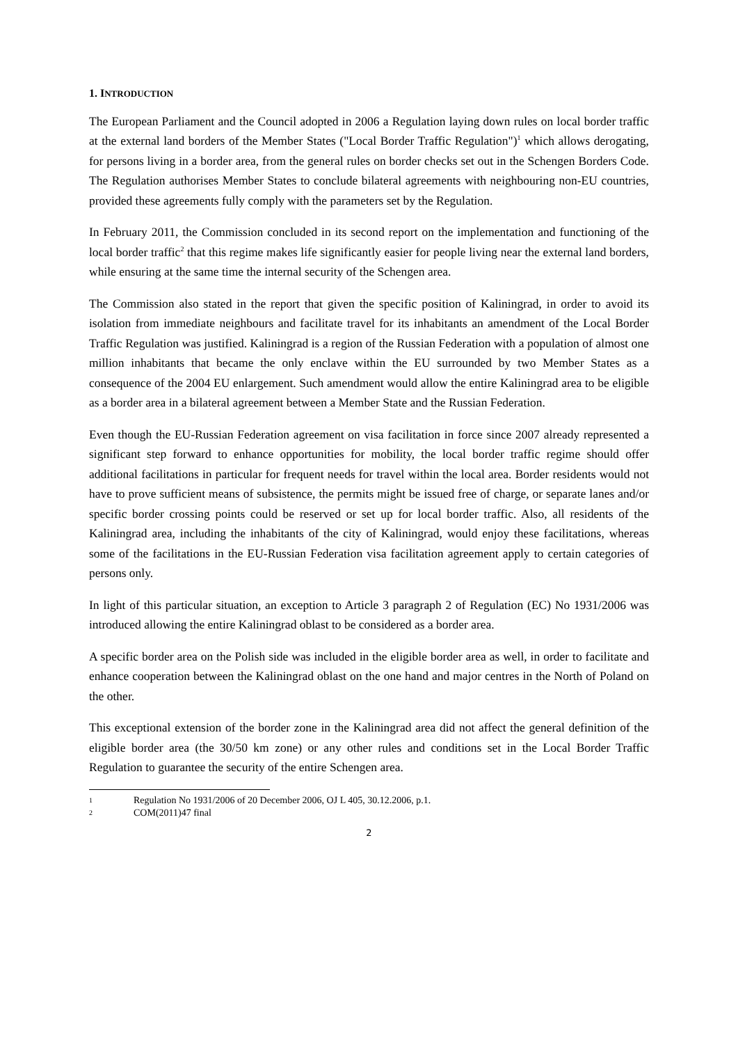1. INTRODUCTION
The European Parliament and the Council adopted in 2006 a Regulation laying down rules on local border traffic at the external land borders of the Member States ("Local Border Traffic Regulation")<sup>1</sup> which allows derogating, for persons living in a border area, from the general rules on border checks set out in the Schengen Borders Code. The Regulation authorises Member States to conclude bilateral agreements with neighbouring non-EU countries, provided these agreements fully comply with the parameters set by the Regulation.
In February 2011, the Commission concluded in its second report on the implementation and functioning of the local border traffic<sup>2</sup> that this regime makes life significantly easier for people living near the external land borders, while ensuring at the same time the internal security of the Schengen area.
The Commission also stated in the report that given the specific position of Kaliningrad, in order to avoid its isolation from immediate neighbours and facilitate travel for its inhabitants an amendment of the Local Border Traffic Regulation was justified. Kaliningrad is a region of the Russian Federation with a population of almost one million inhabitants that became the only enclave within the EU surrounded by two Member States as a consequence of the 2004 EU enlargement. Such amendment would allow the entire Kaliningrad area to be eligible as a border area in a bilateral agreement between a Member State and the Russian Federation.
Even though the EU-Russian Federation agreement on visa facilitation in force since 2007 already represented a significant step forward to enhance opportunities for mobility, the local border traffic regime should offer additional facilitations in particular for frequent needs for travel within the local area. Border residents would not have to prove sufficient means of subsistence, the permits might be issued free of charge, or separate lanes and/or specific border crossing points could be reserved or set up for local border traffic. Also, all residents of the Kaliningrad area, including the inhabitants of the city of Kaliningrad, would enjoy these facilitations, whereas some of the facilitations in the EU-Russian Federation visa facilitation agreement apply to certain categories of persons only.
In light of this particular situation, an exception to Article 3 paragraph 2 of Regulation (EC) No 1931/2006 was introduced allowing the entire Kaliningrad oblast to be considered as a border area.
A specific border area on the Polish side was included in the eligible border area as well, in order to facilitate and enhance cooperation between the Kaliningrad oblast on the one hand and major centres in the North of Poland on the other.
This exceptional extension of the border zone in the Kaliningrad area did not affect the general definition of the eligible border area (the 30/50 km zone) or any other rules and conditions set in the Local Border Traffic Regulation to guarantee the security of the entire Schengen area.
1 Regulation No 1931/2006 of 20 December 2006, OJ L 405, 30.12.2006, p.1.
2 COM(2011)47 final
2